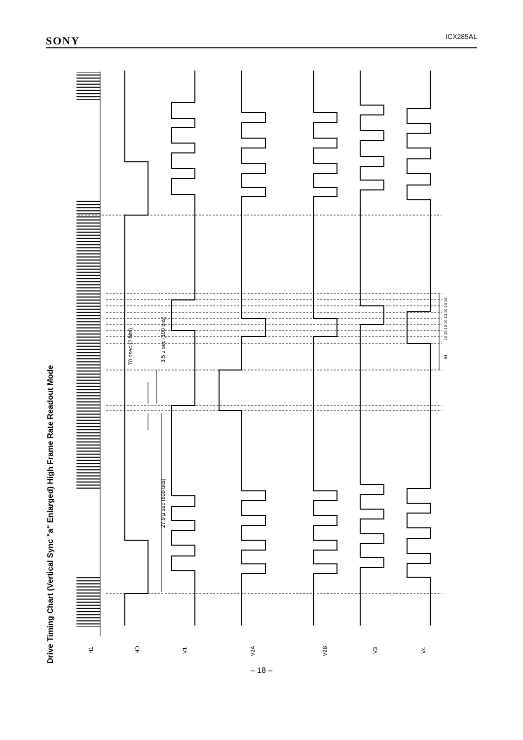SONY ICX285AL
Drive Timing Chart (Vertical Sync "a" Enlarged) High Frame Rate Readout Mode
H1
HD
V1
V2A
V2B
V3
V4
70 nsec (2 bits)
3.5 μ sec (100 bits)
27.9 μ sec (800 bits)
84
10 10 10 10 10 10 10 10
– 18 –